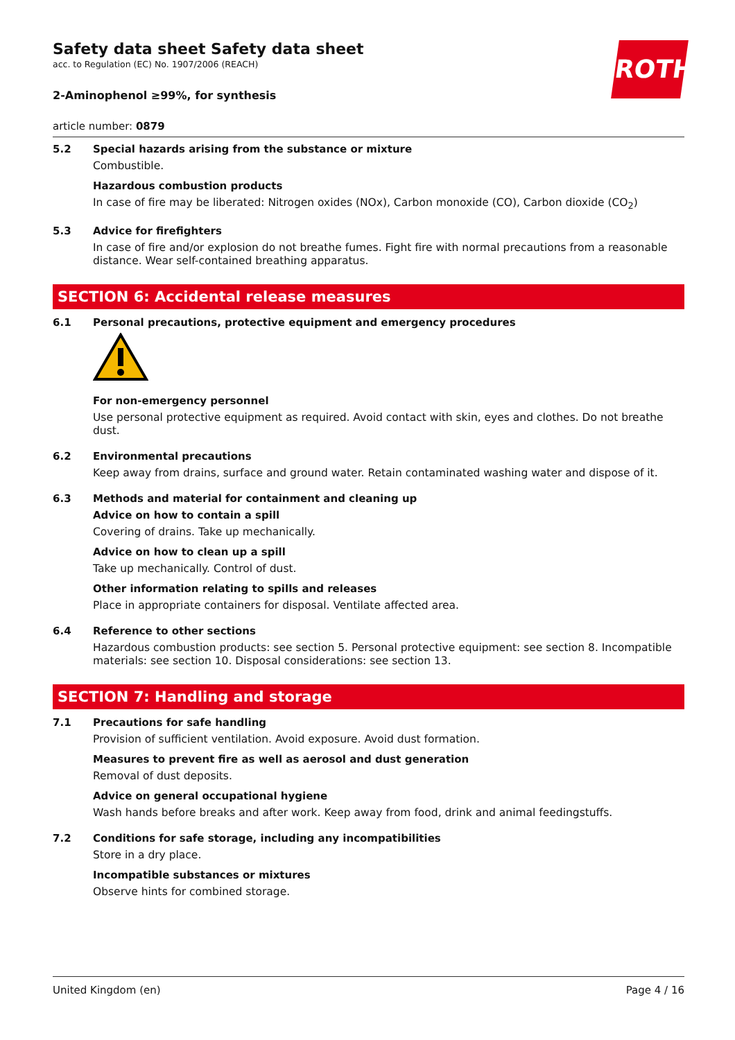ROTH
Safety data sheet Safety data sheet
acc. to Regulation (EC) No. 1907/2006 (REACH)
2-Aminophenol ≥99%, for synthesis
article number: 0879
5.2 Special hazards arising from the substance or mixture
Combustible.
Hazardous combustion products
In case of fire may be liberated: Nitrogen oxides (NOx), Carbon monoxide (CO), Carbon dioxide (CO<sub>2</sub>)
5.3 Advice for firefighters
In case of fire and/or explosion do not breathe fumes. Fight fire with normal precautions from a reasonable distance. Wear self-contained breathing apparatus.
SECTION 6: Accidental release measures
6.1 Personal precautions, protective equipment and emergency procedures
For non-emergency personnel
Use personal protective equipment as required. Avoid contact with skin, eyes and clothes. Do not breathe dust.
6.2 Environmental precautions
Keep away from drains, surface and ground water. Retain contaminated washing water and dispose of it.
6.3 Methods and material for containment and cleaning up
Advice on how to contain a spill
Covering of drains. Take up mechanically.
Advice on how to clean up a spill
Take up mechanically. Control of dust.
Other information relating to spills and releases
Place in appropriate containers for disposal. Ventilate affected area.
6.4 Reference to other sections
Hazardous combustion products: see section 5. Personal protective equipment: see section 8. Incompatible materials: see section 10. Disposal considerations: see section 13.
SECTION 7: Handling and storage
7.1 Precautions for safe handling
Provision of sufficient ventilation. Avoid exposure. Avoid dust formation.
Measures to prevent fire as well as aerosol and dust generation
Removal of dust deposits.
Advice on general occupational hygiene
Wash hands before breaks and after work. Keep away from food, drink and animal feedingstuffs.
7.2 Conditions for safe storage, including any incompatibilities
Store in a dry place.
Incompatible substances or mixtures
Observe hints for combined storage.
United Kingdom (en) Page 4 / 16